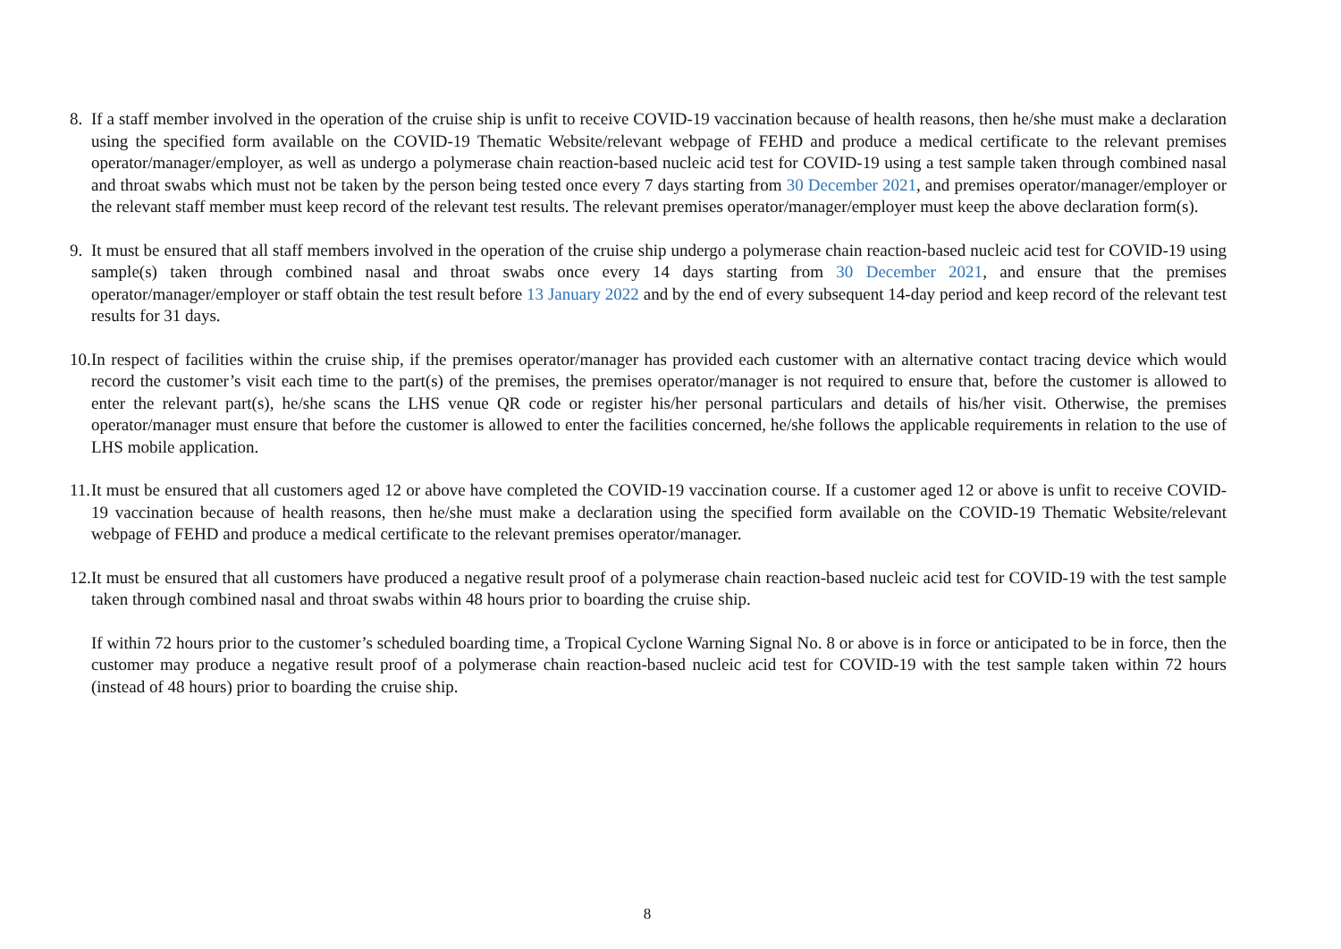8.
If a staff member involved in the operation of the cruise ship is unfit to receive COVID-19 vaccination because of health reasons, then he/she must make a declaration using the specified form available on the COVID-19 Thematic Website/relevant webpage of FEHD and produce a medical certificate to the relevant premises operator/manager/employer, as well as undergo a polymerase chain reaction-based nucleic acid test for COVID-19 using a test sample taken through combined nasal and throat swabs which must not be taken by the person being tested once every 7 days starting from 30 December 2021, and premises operator/manager/employer or the relevant staff member must keep record of the relevant test results. The relevant premises operator/manager/employer must keep the above declaration form(s).
9.
It must be ensured that all staff members involved in the operation of the cruise ship undergo a polymerase chain reaction-based nucleic acid test for COVID-19 using sample(s) taken through combined nasal and throat swabs once every 14 days starting from 30 December 2021, and ensure that the premises operator/manager/employer or staff obtain the test result before 13 January 2022 and by the end of every subsequent 14-day period and keep record of the relevant test results for 31 days.
10.
In respect of facilities within the cruise ship, if the premises operator/manager has provided each customer with an alternative contact tracing device which would record the customer’s visit each time to the part(s) of the premises, the premises operator/manager is not required to ensure that, before the customer is allowed to enter the relevant part(s), he/she scans the LHS venue QR code or register his/her personal particulars and details of his/her visit. Otherwise, the premises operator/manager must ensure that before the customer is allowed to enter the facilities concerned, he/she follows the applicable requirements in relation to the use of LHS mobile application.
11.
It must be ensured that all customers aged 12 or above have completed the COVID-19 vaccination course. If a customer aged 12 or above is unfit to receive COVID-19 vaccination because of health reasons, then he/she must make a declaration using the specified form available on the COVID-19 Thematic Website/relevant webpage of FEHD and produce a medical certificate to the relevant premises operator/manager.
12.
It must be ensured that all customers have produced a negative result proof of a polymerase chain reaction-based nucleic acid test for COVID-19 with the test sample taken through combined nasal and throat swabs within 48 hours prior to boarding the cruise ship.
If within 72 hours prior to the customer’s scheduled boarding time, a Tropical Cyclone Warning Signal No. 8 or above is in force or anticipated to be in force, then the customer may produce a negative result proof of a polymerase chain reaction-based nucleic acid test for COVID-19 with the test sample taken within 72 hours (instead of 48 hours) prior to boarding the cruise ship.
8